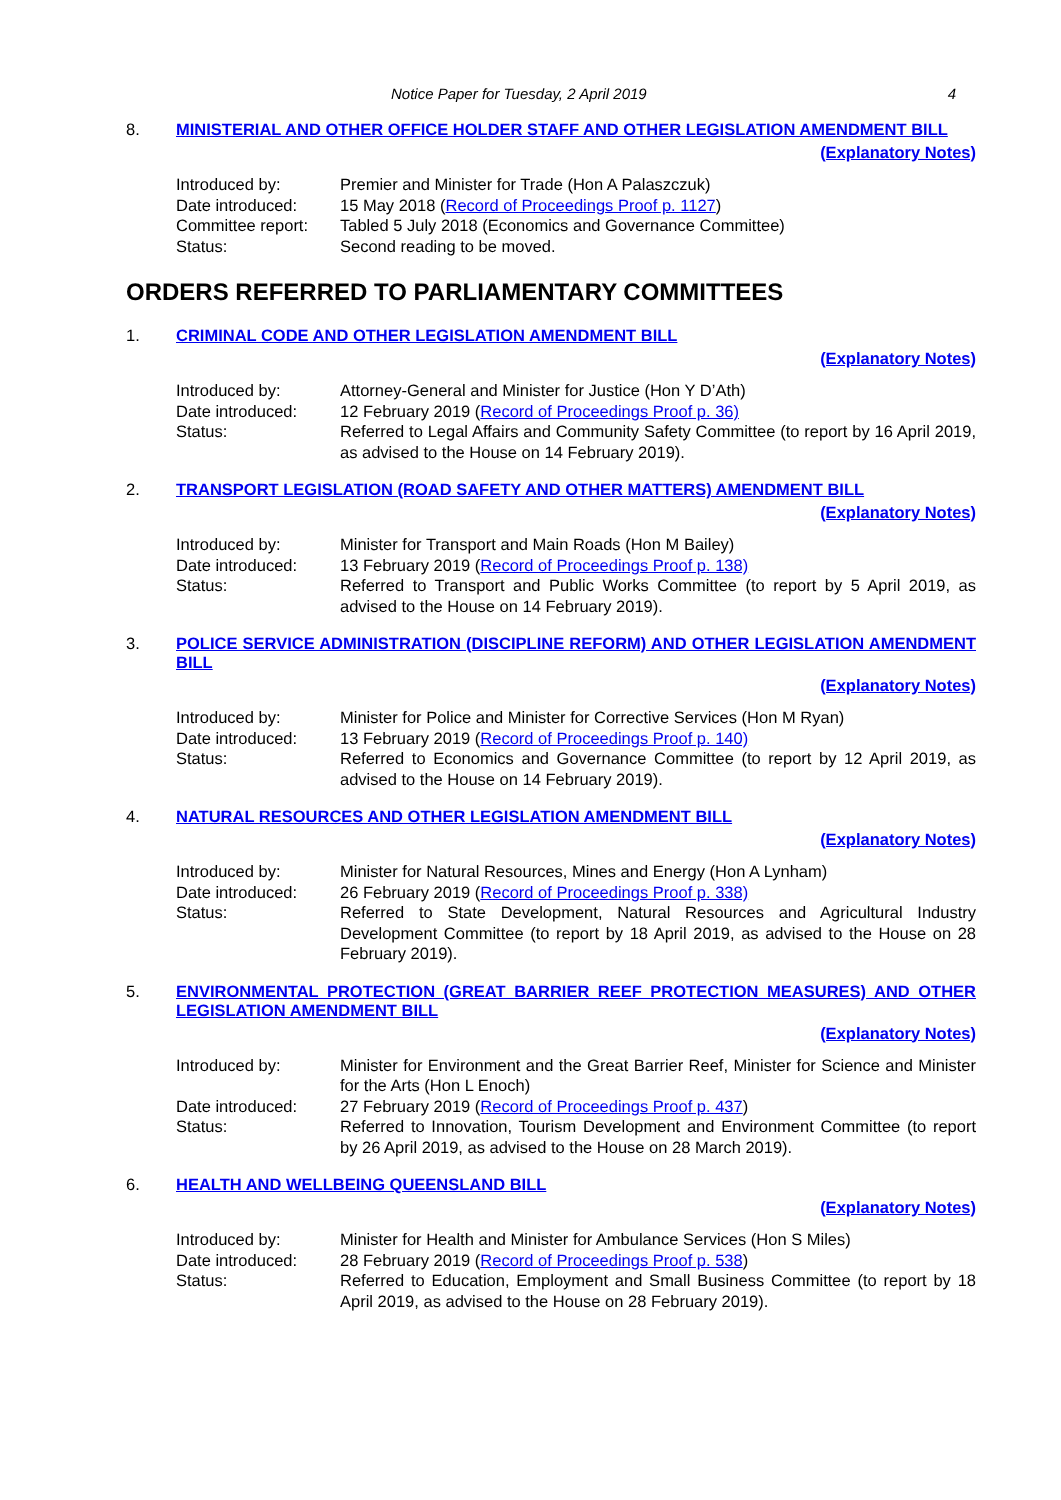Notice Paper for Tuesday, 2 April 2019 4
8. MINISTERIAL AND OTHER OFFICE HOLDER STAFF AND OTHER LEGISLATION AMENDMENT BILL
(Explanatory Notes)
Introduced by: Premier and Minister for Trade (Hon A Palaszczuk)
Date introduced: 15 May 2018 (Record of Proceedings Proof p. 1127)
Committee report:
Tabled 5 July 2018 (Economics and Governance Committee)
Status: Second reading to be moved.
ORDERS REFERRED TO PARLIAMENTARY COMMITTEES
1. CRIMINAL CODE AND OTHER LEGISLATION AMENDMENT BILL
(Explanatory Notes)
Introduced by: Attorney-General and Minister for Justice (Hon Y D’Ath)
Date introduced: 12 February 2019 (Record of Proceedings Proof p. 36)
Status: Referred to Legal Affairs and Community Safety Committee (to report by 16 April 2019, as advised to the House on 14 February 2019).
2. TRANSPORT LEGISLATION (ROAD SAFETY AND OTHER MATTERS) AMENDMENT BILL
(Explanatory Notes)
Introduced by: Minister for Transport and Main Roads (Hon M Bailey)
Date introduced: 13 February 2019 (Record of Proceedings Proof p. 138)
Status: Referred to Transport and Public Works Committee (to report by 5 April 2019, as advised to the House on 14 February 2019).
3. POLICE SERVICE ADMINISTRATION (DISCIPLINE REFORM) AND OTHER LEGISLATION AMENDMENT BILL
(Explanatory Notes)
Introduced by: Minister for Police and Minister for Corrective Services (Hon M Ryan)
Date introduced: 13 February 2019 (Record of Proceedings Proof p. 140)
Status: Referred to Economics and Governance Committee (to report by 12 April 2019, as advised to the House on 14 February 2019).
4. NATURAL RESOURCES AND OTHER LEGISLATION AMENDMENT BILL
(Explanatory Notes)
Introduced by: Minister for Natural Resources, Mines and Energy (Hon A Lynham)
Date introduced: 26 February 2019 (Record of Proceedings Proof p. 338)
Status: Referred to State Development, Natural Resources and Agricultural Industry Development Committee (to report by 18 April 2019, as advised to the House on 28 February 2019).
5. ENVIRONMENTAL PROTECTION (GREAT BARRIER REEF PROTECTION MEASURES) AND OTHER LEGISLATION AMENDMENT BILL
(Explanatory Notes)
Introduced by: Minister for Environment and the Great Barrier Reef, Minister for Science and Minister for the Arts (Hon L Enoch)
Date introduced: 27 February 2019 (Record of Proceedings Proof p. 437)
Status: Referred to Innovation, Tourism Development and Environment Committee (to report by 26 April 2019, as advised to the House on 28 March 2019).
6. HEALTH AND WELLBEING QUEENSLAND BILL
(Explanatory Notes)
Introduced by: Minister for Health and Minister for Ambulance Services (Hon S Miles)
Date introduced: 28 February 2019 (Record of Proceedings Proof p. 538)
Status: Referred to Education, Employment and Small Business Committee (to report by 18 April 2019, as advised to the House on 28 February 2019).